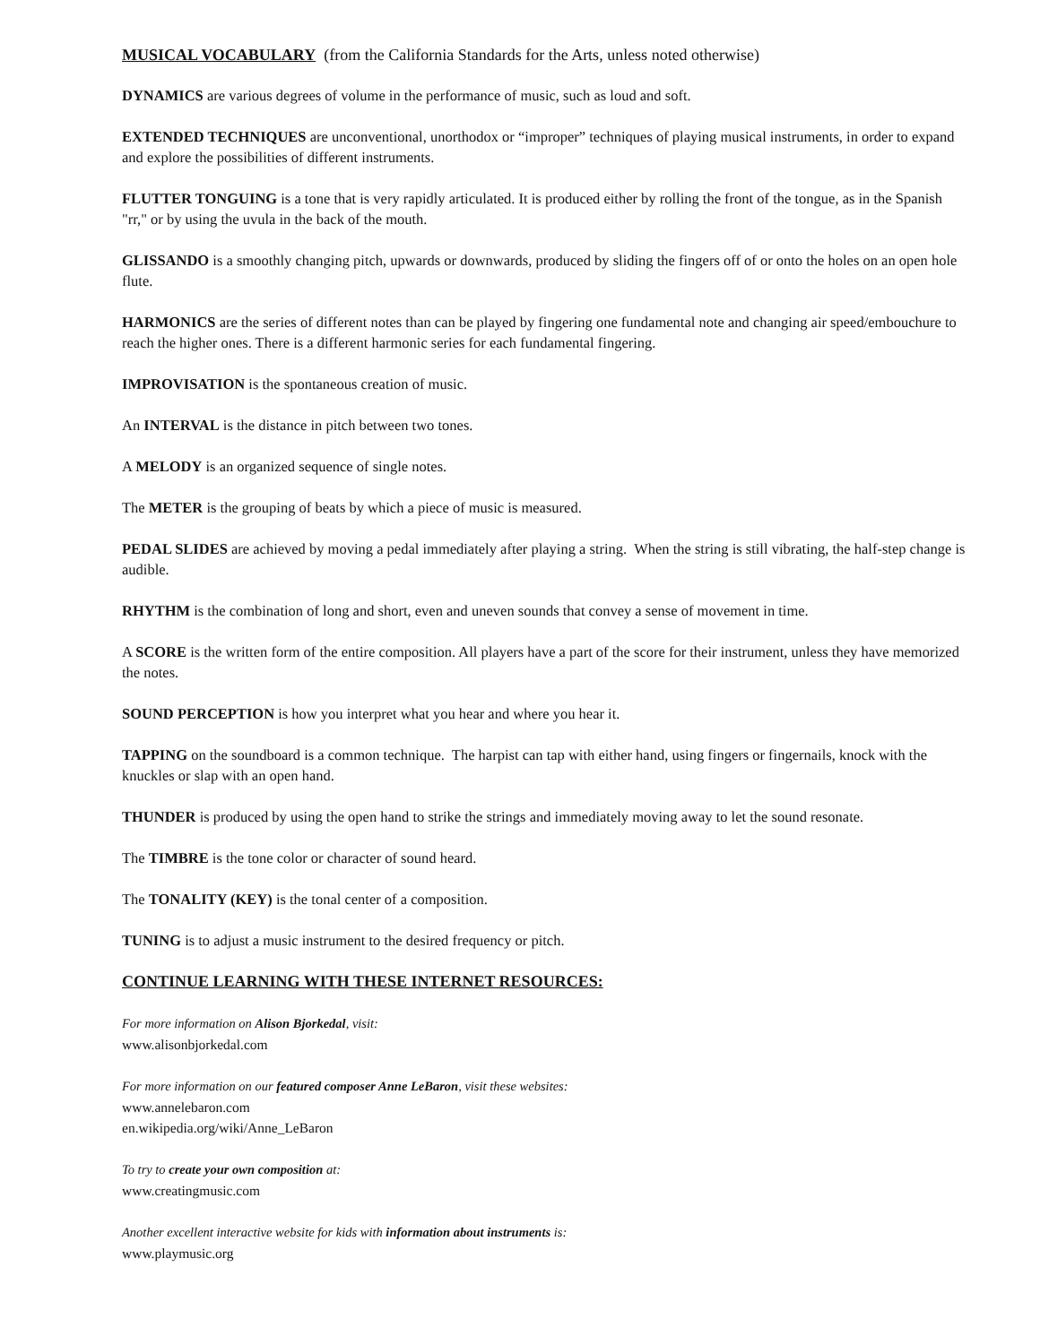MUSICAL VOCABULARY (from the California Standards for the Arts, unless noted otherwise)
DYNAMICS are various degrees of volume in the performance of music, such as loud and soft.
EXTENDED TECHNIQUES are unconventional, unorthodox or “improper” techniques of playing musical instruments, in order to expand and explore the possibilities of different instruments.
FLUTTER TONGUING is a tone that is very rapidly articulated. It is produced either by rolling the front of the tongue, as in the Spanish "rr," or by using the uvula in the back of the mouth.
GLISSANDO is a smoothly changing pitch, upwards or downwards, produced by sliding the fingers off of or onto the holes on an open hole flute.
HARMONICS are the series of different notes than can be played by fingering one fundamental note and changing air speed/embouchure to reach the higher ones. There is a different harmonic series for each fundamental fingering.
IMPROVISATION is the spontaneous creation of music.
An INTERVAL is the distance in pitch between two tones.
A MELODY is an organized sequence of single notes.
The METER is the grouping of beats by which a piece of music is measured.
PEDAL SLIDES are achieved by moving a pedal immediately after playing a string. When the string is still vibrating, the half-step change is audible.
RHYTHM is the combination of long and short, even and uneven sounds that convey a sense of movement in time.
A SCORE is the written form of the entire composition. All players have a part of the score for their instrument, unless they have memorized the notes.
SOUND PERCEPTION is how you interpret what you hear and where you hear it.
TAPPING on the soundboard is a common technique. The harpist can tap with either hand, using fingers or fingernails, knock with the knuckles or slap with an open hand.
THUNDER is produced by using the open hand to strike the strings and immediately moving away to let the sound resonate.
The TIMBRE is the tone color or character of sound heard.
The TONALITY (KEY) is the tonal center of a composition.
TUNING is to adjust a music instrument to the desired frequency or pitch.
CONTINUE LEARNING WITH THESE INTERNET RESOURCES:
For more information on Alison Bjorkedal, visit:
www.alisonbjorkedal.com
For more information on our featured composer Anne LeBaron, visit these websites:
www.annelebaron.com
en.wikipedia.org/wiki/Anne_LeBaron
To try to create your own composition at:
www.creatingmusic.com
Another excellent interactive website for kids with information about instruments is:
www.playmusic.org